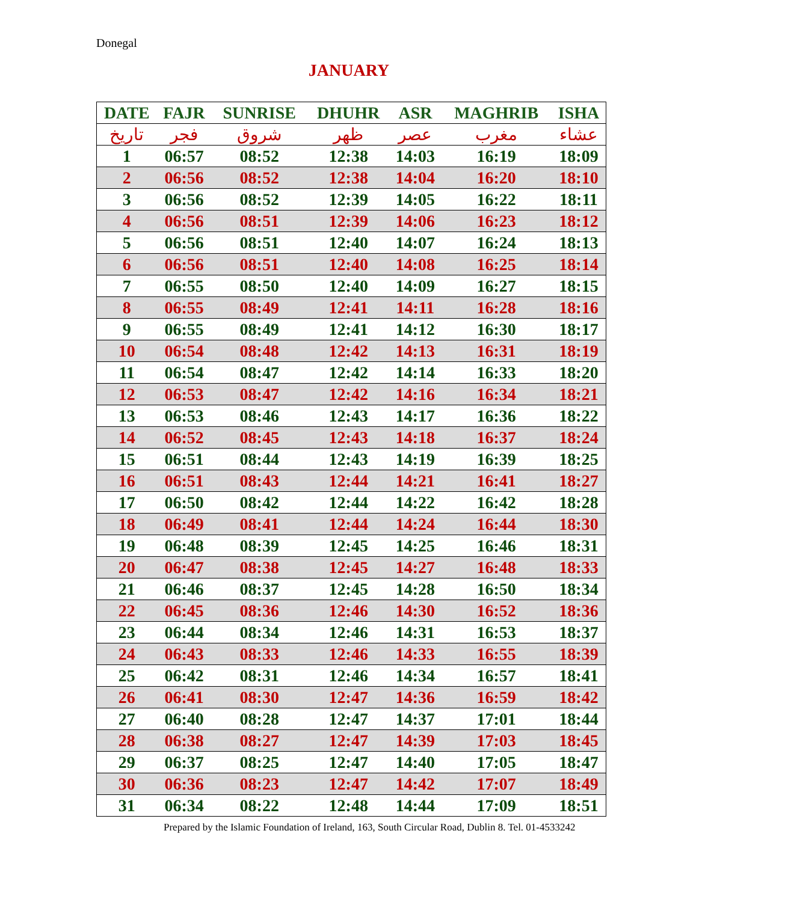Donegal
JANUARY
| DATE | FAJR | SUNRISE | DHUHR | ASR | MAGHRIB | ISHA |
| --- | --- | --- | --- | --- | --- | --- |
| تاريخ | فجر | شروق | ظهر | عصر | مغرب | عشاء |
| 1 | 06:57 | 08:52 | 12:38 | 14:03 | 16:19 | 18:09 |
| 2 | 06:56 | 08:52 | 12:38 | 14:04 | 16:20 | 18:10 |
| 3 | 06:56 | 08:52 | 12:39 | 14:05 | 16:22 | 18:11 |
| 4 | 06:56 | 08:51 | 12:39 | 14:06 | 16:23 | 18:12 |
| 5 | 06:56 | 08:51 | 12:40 | 14:07 | 16:24 | 18:13 |
| 6 | 06:56 | 08:51 | 12:40 | 14:08 | 16:25 | 18:14 |
| 7 | 06:55 | 08:50 | 12:40 | 14:09 | 16:27 | 18:15 |
| 8 | 06:55 | 08:49 | 12:41 | 14:11 | 16:28 | 18:16 |
| 9 | 06:55 | 08:49 | 12:41 | 14:12 | 16:30 | 18:17 |
| 10 | 06:54 | 08:48 | 12:42 | 14:13 | 16:31 | 18:19 |
| 11 | 06:54 | 08:47 | 12:42 | 14:14 | 16:33 | 18:20 |
| 12 | 06:53 | 08:47 | 12:42 | 14:16 | 16:34 | 18:21 |
| 13 | 06:53 | 08:46 | 12:43 | 14:17 | 16:36 | 18:22 |
| 14 | 06:52 | 08:45 | 12:43 | 14:18 | 16:37 | 18:24 |
| 15 | 06:51 | 08:44 | 12:43 | 14:19 | 16:39 | 18:25 |
| 16 | 06:51 | 08:43 | 12:44 | 14:21 | 16:41 | 18:27 |
| 17 | 06:50 | 08:42 | 12:44 | 14:22 | 16:42 | 18:28 |
| 18 | 06:49 | 08:41 | 12:44 | 14:24 | 16:44 | 18:30 |
| 19 | 06:48 | 08:39 | 12:45 | 14:25 | 16:46 | 18:31 |
| 20 | 06:47 | 08:38 | 12:45 | 14:27 | 16:48 | 18:33 |
| 21 | 06:46 | 08:37 | 12:45 | 14:28 | 16:50 | 18:34 |
| 22 | 06:45 | 08:36 | 12:46 | 14:30 | 16:52 | 18:36 |
| 23 | 06:44 | 08:34 | 12:46 | 14:31 | 16:53 | 18:37 |
| 24 | 06:43 | 08:33 | 12:46 | 14:33 | 16:55 | 18:39 |
| 25 | 06:42 | 08:31 | 12:46 | 14:34 | 16:57 | 18:41 |
| 26 | 06:41 | 08:30 | 12:47 | 14:36 | 16:59 | 18:42 |
| 27 | 06:40 | 08:28 | 12:47 | 14:37 | 17:01 | 18:44 |
| 28 | 06:38 | 08:27 | 12:47 | 14:39 | 17:03 | 18:45 |
| 29 | 06:37 | 08:25 | 12:47 | 14:40 | 17:05 | 18:47 |
| 30 | 06:36 | 08:23 | 12:47 | 14:42 | 17:07 | 18:49 |
| 31 | 06:34 | 08:22 | 12:48 | 14:44 | 17:09 | 18:51 |
Prepared by the Islamic Foundation of Ireland, 163, South Circular Road, Dublin 8. Tel. 01-4533242